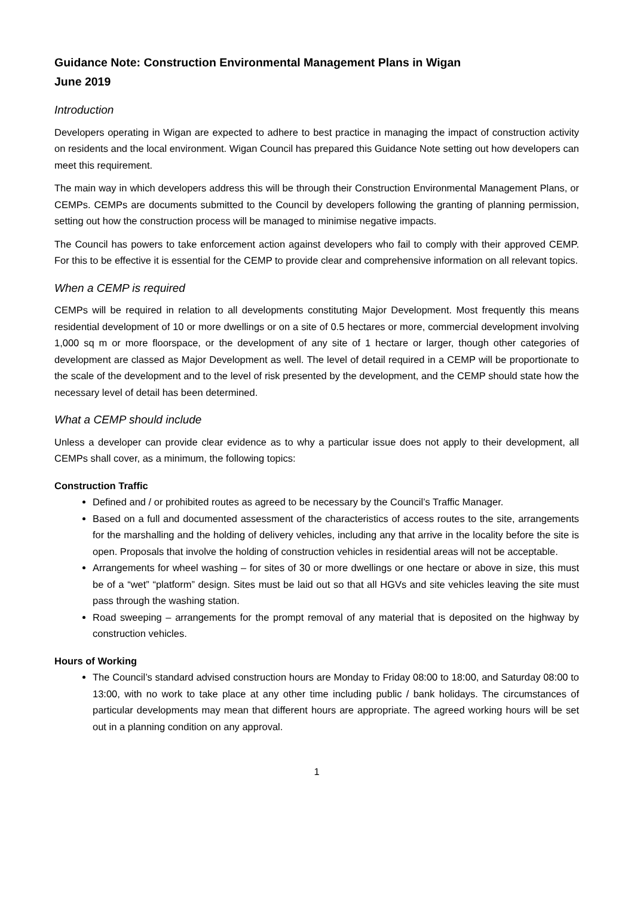Guidance Note: Construction Environmental Management Plans in Wigan
June 2019
Introduction
Developers operating in Wigan are expected to adhere to best practice in managing the impact of construction activity on residents and the local environment. Wigan Council has prepared this Guidance Note setting out how developers can meet this requirement.
The main way in which developers address this will be through their Construction Environmental Management Plans, or CEMPs. CEMPs are documents submitted to the Council by developers following the granting of planning permission, setting out how the construction process will be managed to minimise negative impacts.
The Council has powers to take enforcement action against developers who fail to comply with their approved CEMP. For this to be effective it is essential for the CEMP to provide clear and comprehensive information on all relevant topics.
When a CEMP is required
CEMPs will be required in relation to all developments constituting Major Development. Most frequently this means residential development of 10 or more dwellings or on a site of 0.5 hectares or more, commercial development involving 1,000 sq m or more floorspace, or the development of any site of 1 hectare or larger, though other categories of development are classed as Major Development as well. The level of detail required in a CEMP will be proportionate to the scale of the development and to the level of risk presented by the development, and the CEMP should state how the necessary level of detail has been determined.
What a CEMP should include
Unless a developer can provide clear evidence as to why a particular issue does not apply to their development, all CEMPs shall cover, as a minimum, the following topics:
Construction Traffic
Defined and / or prohibited routes as agreed to be necessary by the Council’s Traffic Manager.
Based on a full and documented assessment of the characteristics of access routes to the site, arrangements for the marshalling and the holding of delivery vehicles, including any that arrive in the locality before the site is open. Proposals that involve the holding of construction vehicles in residential areas will not be acceptable.
Arrangements for wheel washing – for sites of 30 or more dwellings or one hectare or above in size, this must be of a “wet” “platform” design. Sites must be laid out so that all HGVs and site vehicles leaving the site must pass through the washing station.
Road sweeping – arrangements for the prompt removal of any material that is deposited on the highway by construction vehicles.
Hours of Working
The Council’s standard advised construction hours are Monday to Friday 08:00 to 18:00, and Saturday 08:00 to 13:00, with no work to take place at any other time including public / bank holidays. The circumstances of particular developments may mean that different hours are appropriate. The agreed working hours will be set out in a planning condition on any approval.
1